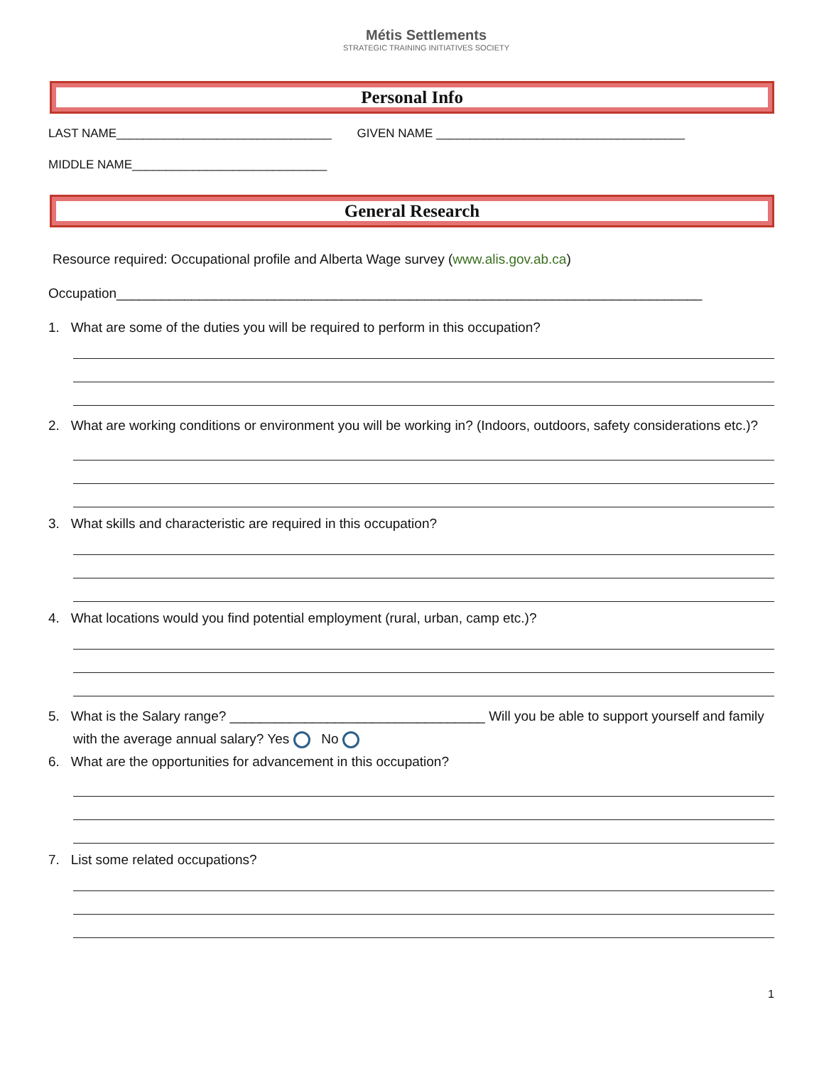Métis Settlements
STRATEGIC TRAINING INITIATIVES SOCIETY
Personal Info
LAST NAME________________________________ GIVEN NAME _____________________________________
MIDDLE NAME_____________________________
General Research
Resource required: Occupational profile and Alberta Wage survey (www.alis.gov.ab.ca)
Occupation______________________________________________________________________________
1. What are some of the duties you will be required to perform in this occupation?
2. What are working conditions or environment you will be working in? (Indoors, outdoors, safety considerations etc.)?
3. What skills and characteristic are required in this occupation?
4. What locations would you find potential employment (rural, urban, camp etc.)?
5. What is the Salary range? __________________________________ Will you be able to support yourself and family with the average annual salary? Yes No
6. What are the opportunities for advancement in this occupation?
7. List some related occupations?
1